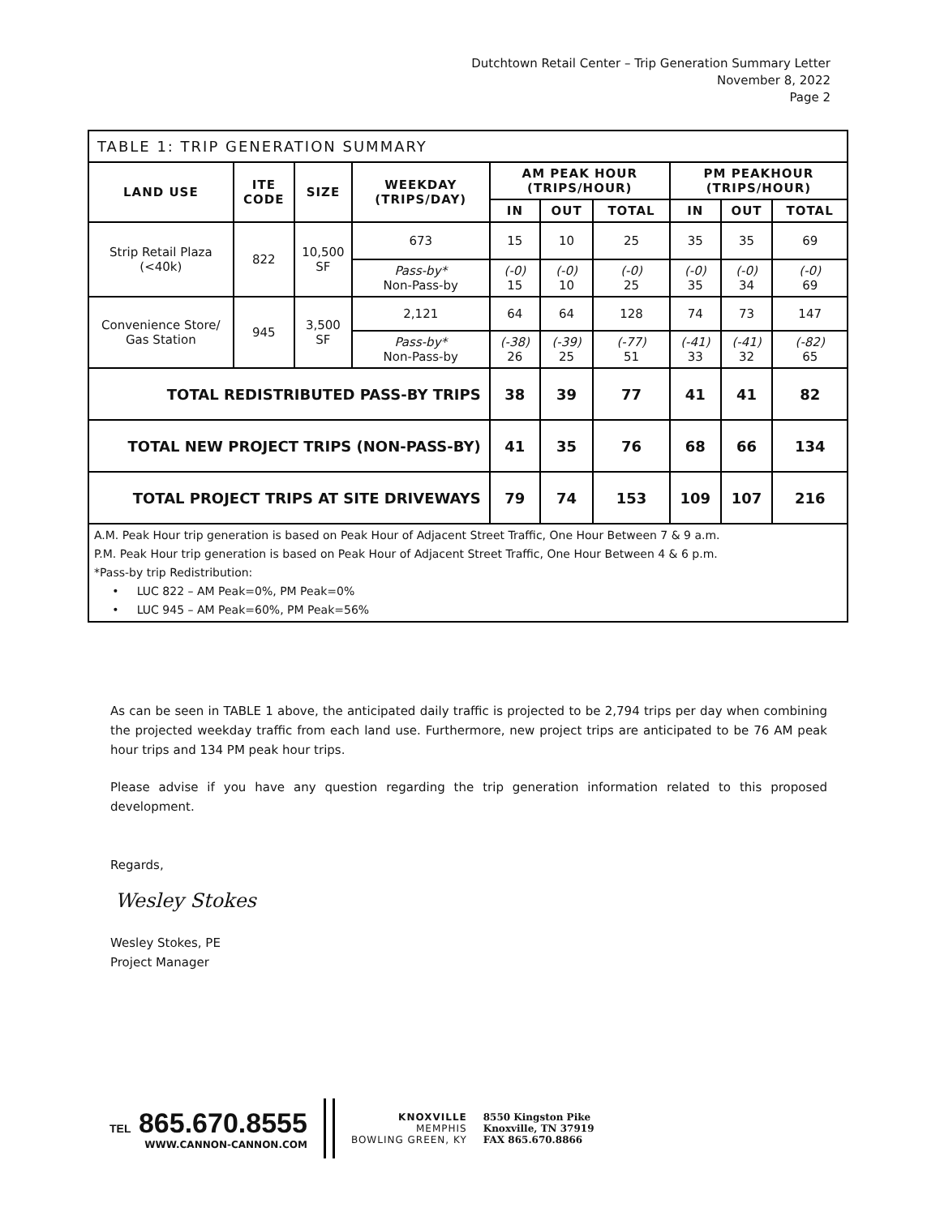Dutchtown Retail Center – Trip Generation Summary Letter
November 8, 2022
Page 2
| TABLE 1: TRIP GENERATION SUMMARY | | | | | | | | | |
| --- | --- | --- | --- | --- | --- | --- | --- | --- | --- |
| LAND USE | ITE CODE | SIZE | WEEKDAY (TRIPS/DAY) | AM PEAK HOUR (TRIPS/HOUR) | | | PM PEAKHOUR (TRIPS/HOUR) | | |
| | | | | IN | OUT | TOTAL | IN | OUT | TOTAL |
| Strip Retail Plaza (<40k) | 822 | 10,500 SF | 673 | 15 | 10 | 25 | 35 | 35 | 69 |
| | | | Pass-by* Non-Pass-by | (-0) 15 | (-0) 10 | (-0) 25 | (-0) 35 | (-0) 34 | (-0) 69 |
| Convenience Store/ Gas Station | 945 | 3,500 SF | 2,121 | 64 | 64 | 128 | 74 | 73 | 147 |
| | | | Pass-by* Non-Pass-by | (-38) 26 | (-39) 25 | (-77) 51 | (-41) 33 | (-41) 32 | (-82) 65 |
| TOTAL REDISTRIBUTED PASS-BY TRIPS | | | | 38 | 39 | 77 | 41 | 41 | 82 |
| TOTAL NEW PROJECT TRIPS (NON-PASS-BY) | | | | 41 | 35 | 76 | 68 | 66 | 134 |
| TOTAL PROJECT TRIPS AT SITE DRIVEWAYS | | | | 79 | 74 | 153 | 109 | 107 | 216 |
| A.M. Peak Hour trip generation is based on Peak Hour of Adjacent Street Traffic, One Hour Between 7 & 9 a.m. P.M. Peak Hour trip generation is based on Peak Hour of Adjacent Street Traffic, One Hour Between 4 & 6 p.m. *Pass-by trip Redistribution: • LUC 822 – AM Peak=0%, PM Peak=0% • LUC 945 – AM Peak=60%, PM Peak=56% | | | | | | | | | |
As can be seen in TABLE 1 above, the anticipated daily traffic is projected to be 2,794 trips per day when combining the projected weekday traffic from each land use. Furthermore, new project trips are anticipated to be 76 AM peak hour trips and 134 PM peak hour trips.
Please advise if you have any question regarding the trip generation information related to this proposed development.
Regards,
Wesley Stokes
Wesley Stokes, PE
Project Manager
TEL 865.670.8555
WWW.CANNON-CANNON.COM
KNOXVILLE
MEMPHIS
BOWLING GREEN, KY
8550 Kingston Pike
Knoxville, TN 37919
FAX 865.670.8866